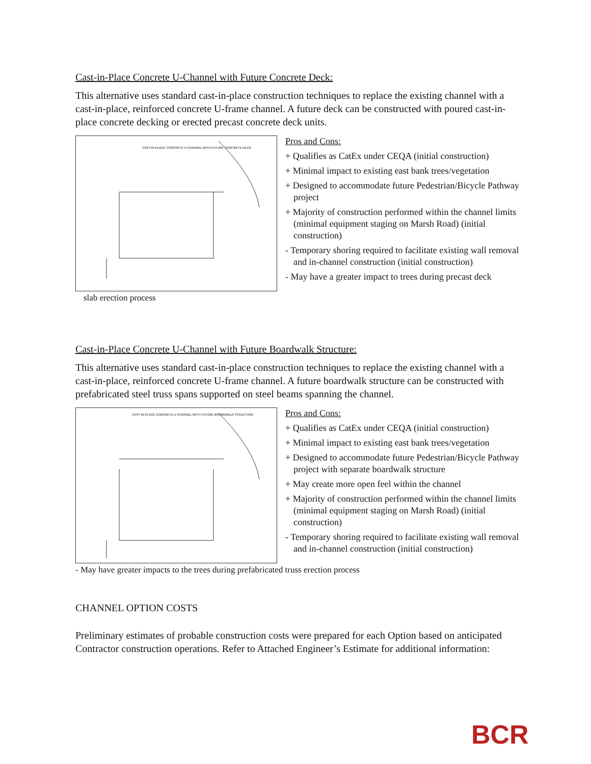Cast-in-Place Concrete U-Channel with Future Concrete Deck:
This alternative uses standard cast-in-place construction techniques to replace the existing channel with a cast-in-place, reinforced concrete U-frame channel. A future deck can be constructed with poured cast-in-place concrete decking or erected precast concrete deck units.
CAST-IN-PLACE CONCRETE U-CHANNEL WITH FUTURE CONCRETE DECK
Pros and Cons:
+ Qualifies as CatEx under CEQA (initial construction)
+ Minimal impact to existing east bank trees/vegetation
+ Designed to accommodate future Pedestrian/Bicycle Pathway project
+ Majority of construction performed within the channel limits (minimal equipment staging on Marsh Road) (initial construction)
- Temporary shoring required to facilitate existing wall removal and in-channel construction (initial construction)
- May have a greater impact to trees during precast deck
slab erection process
Cast-in-Place Concrete U-Channel with Future Boardwalk Structure:
This alternative uses standard cast-in-place construction techniques to replace the existing channel with a cast-in-place, reinforced concrete U-frame channel. A future boardwalk structure can be constructed with prefabricated steel truss spans supported on steel beams spanning the channel.
CAST-IN-PLACE CONCRETE U-CHANNEL WITH FUTURE BOARDWALK STRUCTURE
Pros and Cons:
+ Qualifies as CatEx under CEQA (initial construction)
+ Minimal impact to existing east bank trees/vegetation
+ Designed to accommodate future Pedestrian/Bicycle Pathway project with separate boardwalk structure
+ May create more open feel within the channel
+ Majority of construction performed within the channel limits (minimal equipment staging on Marsh Road) (initial construction)
- Temporary shoring required to facilitate existing wall removal and in-channel construction (initial construction)
- May have greater impacts to the trees during prefabricated truss erection process
CHANNEL OPTION COSTS
Preliminary estimates of probable construction costs were prepared for each Option based on anticipated Contractor construction operations. Refer to Attached Engineer’s Estimate for additional information:
BCR